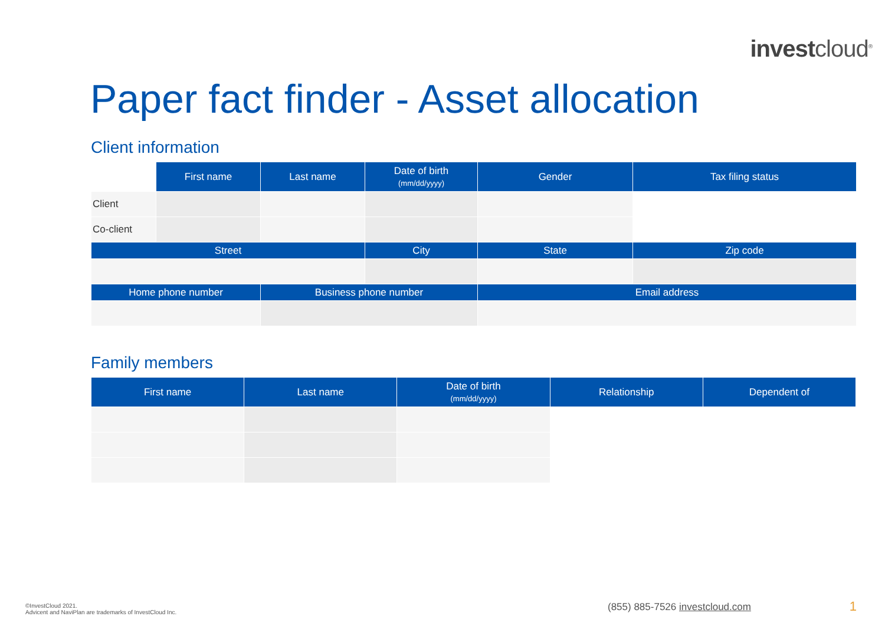investcloud<sup>®</sup>
Paper fact finder - Asset allocation
Client information
| | First name | Last name | Date of birth (mm/dd/yyyy) | Gender | Tax filing status |
| Client | | | | | |
| Co-client | | | | | |
| Street | | | City | State | Zip code |
| Home phone number | | Business phone number | | Email address | |
Family members
| First name | Last name | Date of birth (mm/dd/yyyy) | Relationship | Dependent of |
| --- | --- | --- | --- | --- |
©InvestCloud 2021.
Advicent and NaviPlan are trademarks of InvestCloud Inc.
(855) 885-7526 investcloud.com 1